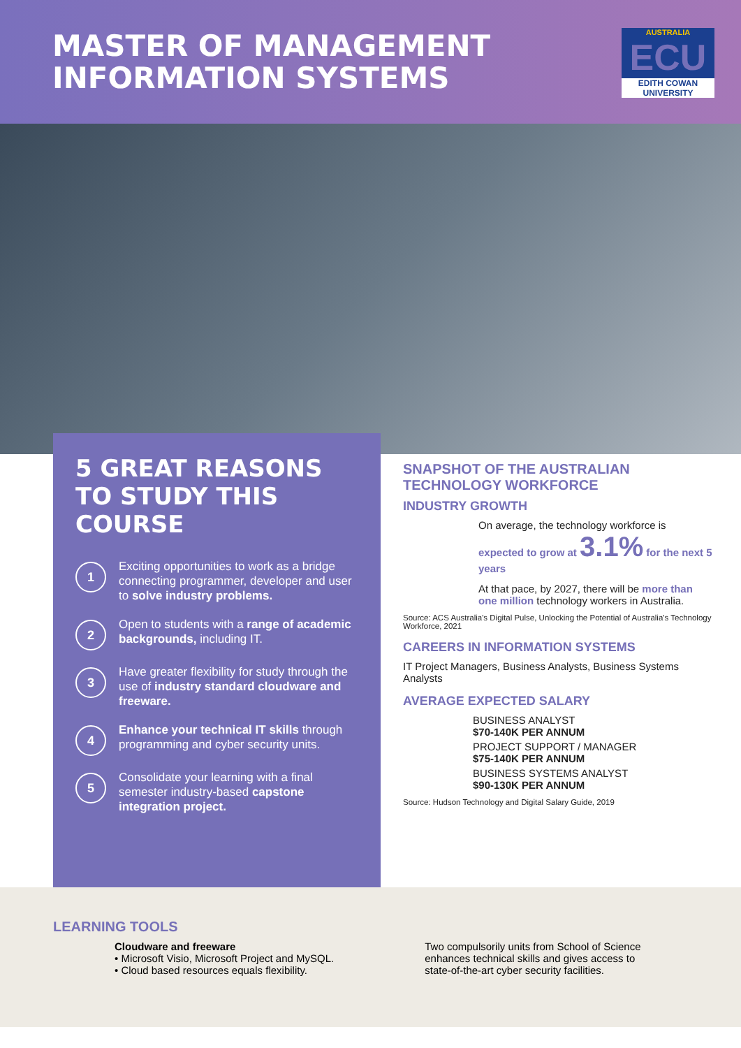MASTER OF MANAGEMENT
INFORMATION SYSTEMS
AUSTRALIA
ECU
EDITH COWAN UNIVERSITY
5 GREAT REASONS TO STUDY THIS COURSE
1
Exciting opportunities to work as a bridge connecting programmer, developer and user to solve industry problems.
2
Open to students with a range of academic backgrounds, including IT.
3
Have greater flexibility for study through the use of industry standard cloudware and freeware.
4
Enhance your technical IT skills through programming and cyber security units.
5
Consolidate your learning with a final semester industry-based capstone integration project.
SNAPSHOT OF THE AUSTRALIAN TECHNOLOGY WORKFORCE
INDUSTRY GROWTH
On average, the technology workforce is
expected to grow at 3.1% for the next 5 years
At that pace, by 2027, there will be more than one million technology workers in Australia.
Source: ACS Australia's Digital Pulse, Unlocking the Potential of Australia's Technology Workforce, 2021
CAREERS IN INFORMATION SYSTEMS
IT Project Managers, Business Analysts, Business Systems Analysts
AVERAGE EXPECTED SALARY
BUSINESS ANALYST
$70-140K PER ANNUM
PROJECT SUPPORT / MANAGER
$75-140K PER ANNUM
BUSINESS SYSTEMS ANALYST
$90-130K PER ANNUM
Source: Hudson Technology and Digital Salary Guide, 2019
LEARNING TOOLS
Cloudware and freeware
• Microsoft Visio, Microsoft Project and MySQL.
• Cloud based resources equals flexibility.
Two compulsorily units from School of Science enhances technical skills and gives access to state-of-the-art cyber security facilities.